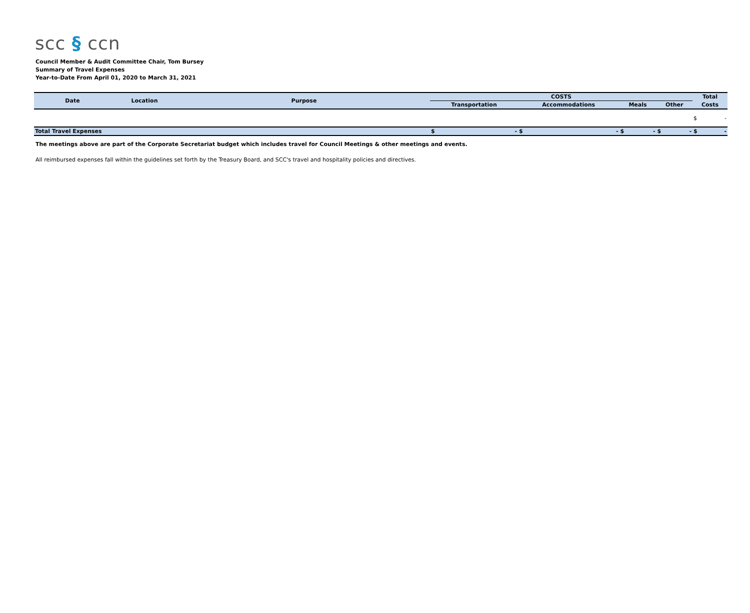scc § ccn
Council Member & Audit Committee Chair, Tom Bursey
Summary of Travel Expenses
Year-to-Date From April 01, 2020 to March 31, 2021
| Date | Location | Purpose | COSTS | | | | Total |
| --- | --- | --- | --- | --- | --- | --- | --- |
| | | | Transportation | Accommodations | Meals | Other | Costs |
| | | | | | | | $ - |
| Total Travel Expenses | | | $ - | $ - | $ - | $ - | $ - |
The meetings above are part of the Corporate Secretariat budget which includes travel for Council Meetings & other meetings and events.
All reimbursed expenses fall within the guidelines set forth by the Treasury Board, and SCC's travel and hospitality policies and directives.